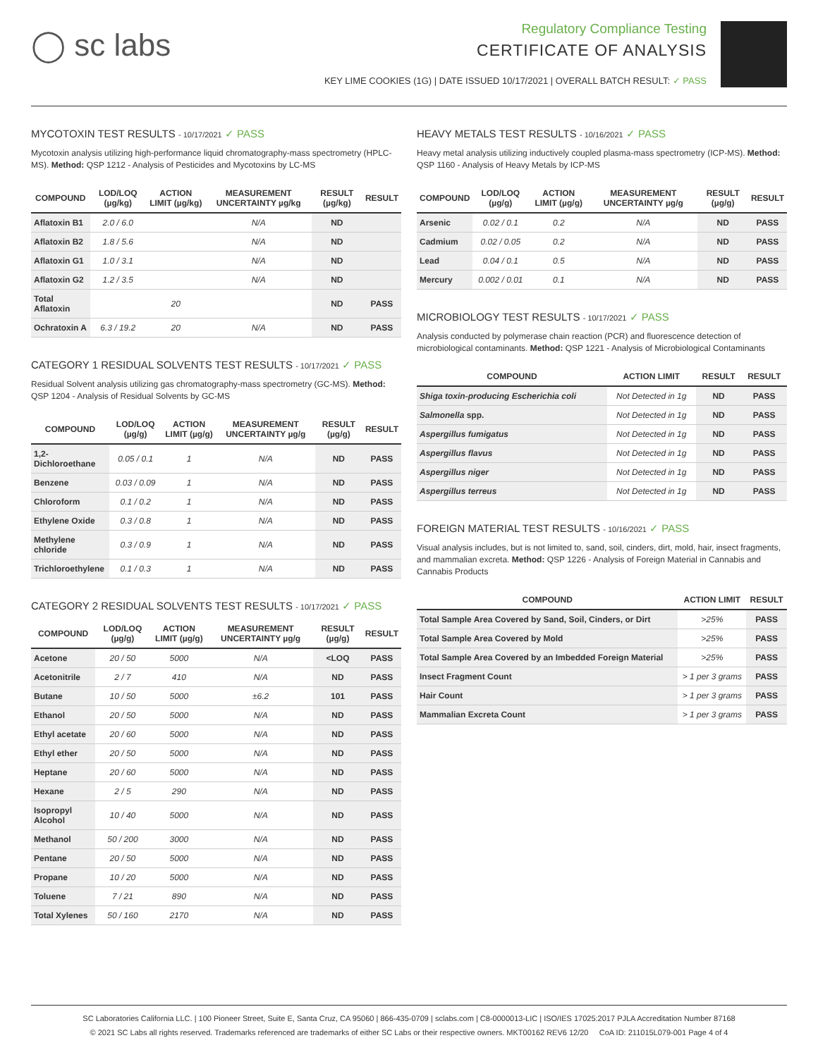◯ sc labs
Regulatory Compliance Testing
CERTIFICATE OF ANALYSIS
KEY LIME COOKIES (1G) | DATE ISSUED 10/17/2021 | OVERALL BATCH RESULT: ✓ PASS
MYCOTOXIN TEST RESULTS - 10/17/2021 ✓ PASS
Mycotoxin analysis utilizing high-performance liquid chromatography-mass spectrometry (HPLC-MS). Method: QSP 1212 - Analysis of Pesticides and Mycotoxins by LC-MS
| COMPOUND | LOD/LOQ (µg/kg) | ACTION LIMIT (µg/kg) | MEASUREMENT UNCERTAINTY µg/kg | RESULT (µg/kg) | RESULT |
| --- | --- | --- | --- | --- | --- |
| Aflatoxin B1 | 2.0 / 6.0 | | N/A | ND | |
| Aflatoxin B2 | 1.8 / 5.6 | | N/A | ND | |
| Aflatoxin G1 | 1.0 / 3.1 | | N/A | ND | |
| Aflatoxin G2 | 1.2 / 3.5 | | N/A | ND | |
| Total Aflatoxin | | 20 | | ND | PASS |
| Ochratoxin A | 6.3 / 19.2 | 20 | N/A | ND | PASS |
CATEGORY 1 RESIDUAL SOLVENTS TEST RESULTS - 10/17/2021 ✓ PASS
Residual Solvent analysis utilizing gas chromatography-mass spectrometry (GC-MS). Method: QSP 1204 - Analysis of Residual Solvents by GC-MS
| COMPOUND | LOD/LOQ (µg/g) | ACTION LIMIT (µg/g) | MEASUREMENT UNCERTAINTY µg/g | RESULT (µg/g) | RESULT |
| --- | --- | --- | --- | --- | --- |
| 1,2-Dichloroethane | 0.05 / 0.1 | 1 | N/A | ND | PASS |
| Benzene | 0.03 / 0.09 | 1 | N/A | ND | PASS |
| Chloroform | 0.1 / 0.2 | 1 | N/A | ND | PASS |
| Ethylene Oxide | 0.3 / 0.8 | 1 | N/A | ND | PASS |
| Methylene chloride | 0.3 / 0.9 | 1 | N/A | ND | PASS |
| Trichloroethylene | 0.1 / 0.3 | 1 | N/A | ND | PASS |
CATEGORY 2 RESIDUAL SOLVENTS TEST RESULTS - 10/17/2021 ✓ PASS
| COMPOUND | LOD/LOQ (µg/g) | ACTION LIMIT (µg/g) | MEASUREMENT UNCERTAINTY µg/g | RESULT (µg/g) | RESULT |
| --- | --- | --- | --- | --- | --- |
| Acetone | 20 / 50 | 5000 | N/A | <LOQ | PASS |
| Acetonitrile | 2 / 7 | 410 | N/A | ND | PASS |
| Butane | 10 / 50 | 5000 | ±6.2 | 101 | PASS |
| Ethanol | 20 / 50 | 5000 | N/A | ND | PASS |
| Ethyl acetate | 20 / 60 | 5000 | N/A | ND | PASS |
| Ethyl ether | 20 / 50 | 5000 | N/A | ND | PASS |
| Heptane | 20 / 60 | 5000 | N/A | ND | PASS |
| Hexane | 2 / 5 | 290 | N/A | ND | PASS |
| Isopropyl Alcohol | 10 / 40 | 5000 | N/A | ND | PASS |
| Methanol | 50 / 200 | 3000 | N/A | ND | PASS |
| Pentane | 20 / 50 | 5000 | N/A | ND | PASS |
| Propane | 10 / 20 | 5000 | N/A | ND | PASS |
| Toluene | 7 / 21 | 890 | N/A | ND | PASS |
| Total Xylenes | 50 / 160 | 2170 | N/A | ND | PASS |
HEAVY METALS TEST RESULTS - 10/16/2021 ✓ PASS
Heavy metal analysis utilizing inductively coupled plasma-mass spectrometry (ICP-MS). Method: QSP 1160 - Analysis of Heavy Metals by ICP-MS
| COMPOUND | LOD/LOQ (µg/g) | ACTION LIMIT (µg/g) | MEASUREMENT UNCERTAINTY µg/g | RESULT (µg/g) | RESULT |
| --- | --- | --- | --- | --- | --- |
| Arsenic | 0.02 / 0.1 | 0.2 | N/A | ND | PASS |
| Cadmium | 0.02 / 0.05 | 0.2 | N/A | ND | PASS |
| Lead | 0.04 / 0.1 | 0.5 | N/A | ND | PASS |
| Mercury | 0.002 / 0.01 | 0.1 | N/A | ND | PASS |
MICROBIOLOGY TEST RESULTS - 10/17/2021 ✓ PASS
Analysis conducted by polymerase chain reaction (PCR) and fluorescence detection of microbiological contaminants. Method: QSP 1221 - Analysis of Microbiological Contaminants
| COMPOUND | ACTION LIMIT | RESULT | RESULT |
| --- | --- | --- | --- |
| Shiga toxin-producing Escherichia coli | Not Detected in 1g | ND | PASS |
| Salmonella spp. | Not Detected in 1g | ND | PASS |
| Aspergillus fumigatus | Not Detected in 1g | ND | PASS |
| Aspergillus flavus | Not Detected in 1g | ND | PASS |
| Aspergillus niger | Not Detected in 1g | ND | PASS |
| Aspergillus terreus | Not Detected in 1g | ND | PASS |
FOREIGN MATERIAL TEST RESULTS - 10/16/2021 ✓ PASS
Visual analysis includes, but is not limited to, sand, soil, cinders, dirt, mold, hair, insect fragments, and mammalian excreta. Method: QSP 1226 - Analysis of Foreign Material in Cannabis and Cannabis Products
| COMPOUND | ACTION LIMIT | RESULT |
| --- | --- | --- |
| Total Sample Area Covered by Sand, Soil, Cinders, or Dirt | >25% | PASS |
| Total Sample Area Covered by Mold | >25% | PASS |
| Total Sample Area Covered by an Imbedded Foreign Material | >25% | PASS |
| Insect Fragment Count | > 1 per 3 grams | PASS |
| Hair Count | > 1 per 3 grams | PASS |
| Mammalian Excreta Count | > 1 per 3 grams | PASS |
SC Laboratories California LLC. | 100 Pioneer Street, Suite E, Santa Cruz, CA 95060 | 866-435-0709 | sclabs.com | C8-0000013-LIC | ISO/IES 17025:2017 PJLA Accreditation Number 87168
© 2021 SC Labs all rights reserved. Trademarks referenced are trademarks of either SC Labs or their respective owners. MKT00162 REV6 12/20 CoA ID: 211015L079-001 Page 4 of 4